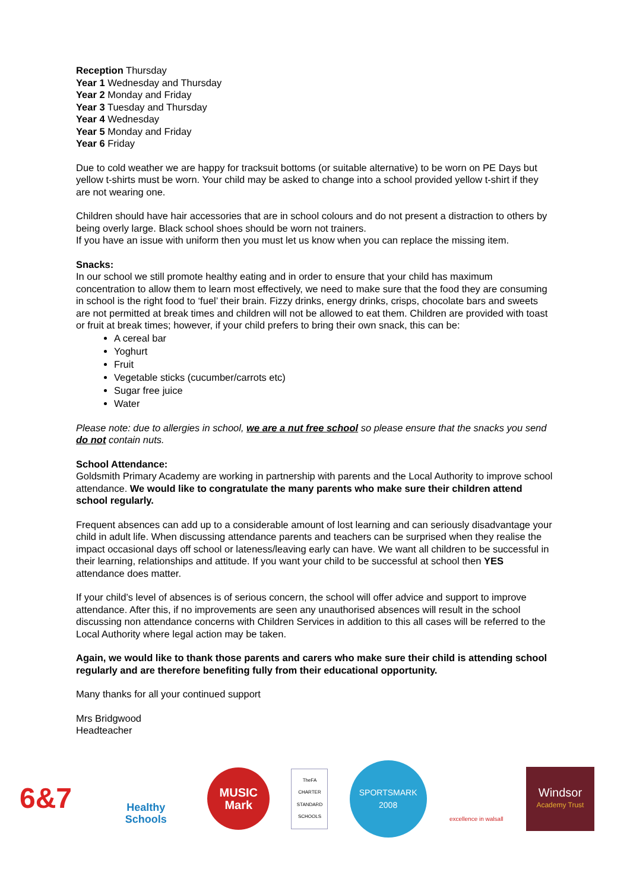Reception Thursday
Year 1 Wednesday and Thursday
Year 2 Monday and Friday
Year 3 Tuesday and Thursday
Year 4 Wednesday
Year 5 Monday and Friday
Year 6 Friday
Due to cold weather we are happy for tracksuit bottoms (or suitable alternative) to be worn on PE Days but yellow t-shirts must be worn. Your child may be asked to change into a school provided yellow t-shirt if they are not wearing one.
Children should have hair accessories that are in school colours and do not present a distraction to others by being overly large. Black school shoes should be worn not trainers.
If you have an issue with uniform then you must let us know when you can replace the missing item.
Snacks:
In our school we still promote healthy eating and in order to ensure that your child has maximum concentration to allow them to learn most effectively, we need to make sure that the food they are consuming in school is the right food to ‘fuel’ their brain. Fizzy drinks, energy drinks, crisps, chocolate bars and sweets are not permitted at break times and children will not be allowed to eat them. Children are provided with toast or fruit at break times; however, if your child prefers to bring their own snack, this can be:
A cereal bar
Yoghurt
Fruit
Vegetable sticks (cucumber/carrots etc)
Sugar free juice
Water
Please note: due to allergies in school, we are a nut free school so please ensure that the snacks you send do not contain nuts.
School Attendance:
Goldsmith Primary Academy are working in partnership with parents and the Local Authority to improve school attendance. We would like to congratulate the many parents who make sure their children attend school regularly.
Frequent absences can add up to a considerable amount of lost learning and can seriously disadvantage your child in adult life. When discussing attendance parents and teachers can be surprised when they realise the impact occasional days off school or lateness/leaving early can have. We want all children to be successful in their learning, relationships and attitude. If you want your child to be successful at school then YES attendance does matter.
If your child’s level of absences is of serious concern, the school will offer advice and support to improve attendance. After this, if no improvements are seen any unauthorised absences will result in the school discussing non attendance concerns with Children Services in addition to this all cases will be referred to the Local Authority where legal action may be taken.
Again, we would like to thank those parents and carers who make sure their child is attending school regularly and are therefore benefiting fully from their educational opportunity.
Many thanks for all your continued support
Mrs Bridgwood
Headteacher
6&7
Healthy Schools
MUSIC Mark
TheFA CHARTER STANDARD SCHOOLS
SPORTSMARK 2008
excellence in walsall
Windsor
Academy Trust